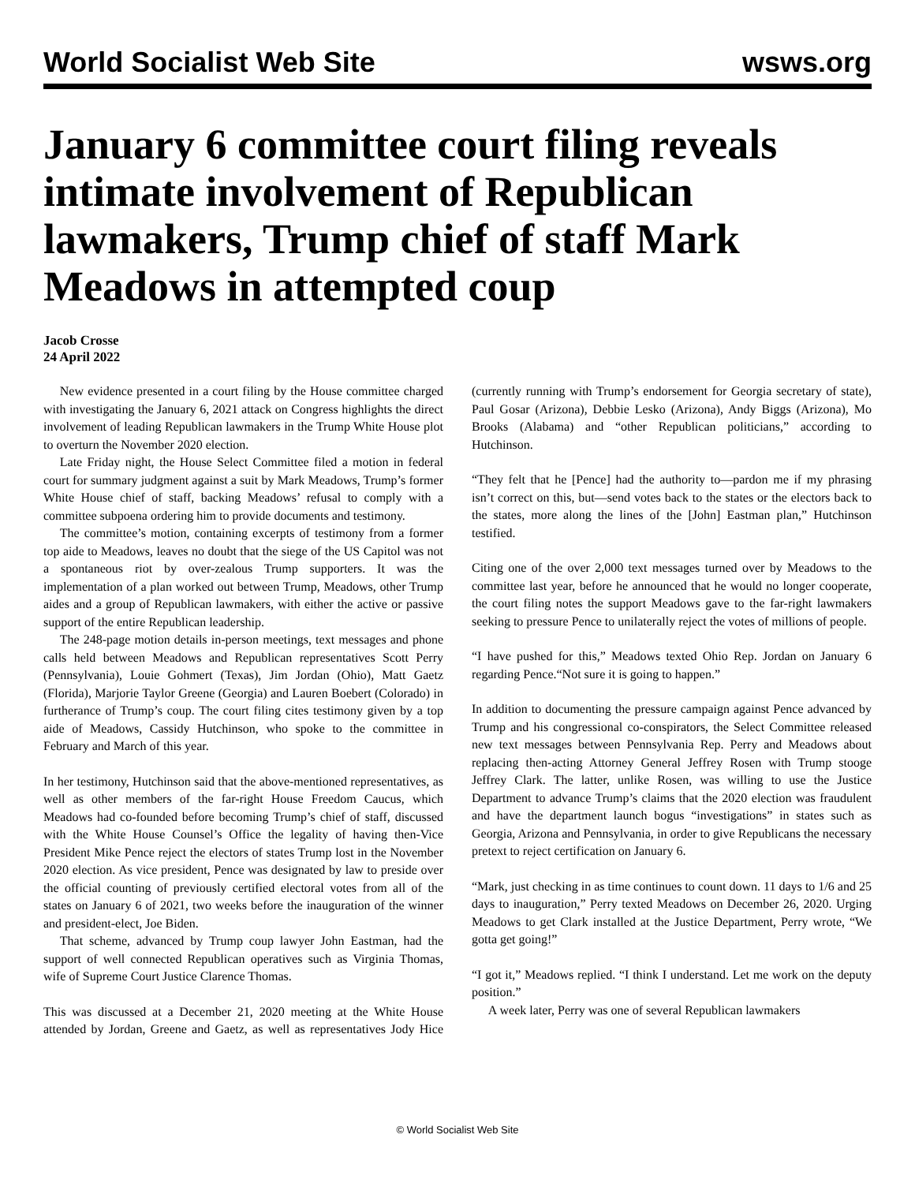World Socialist Web Site wsws.org
January 6 committee court filing reveals intimate involvement of Republican lawmakers, Trump chief of staff Mark Meadows in attempted coup
Jacob Crosse
24 April 2022
New evidence presented in a court filing by the House committee charged with investigating the January 6, 2021 attack on Congress highlights the direct involvement of leading Republican lawmakers in the Trump White House plot to overturn the November 2020 election.
Late Friday night, the House Select Committee filed a motion in federal court for summary judgment against a suit by Mark Meadows, Trump’s former White House chief of staff, backing Meadows’ refusal to comply with a committee subpoena ordering him to provide documents and testimony.
The committee’s motion, containing excerpts of testimony from a former top aide to Meadows, leaves no doubt that the siege of the US Capitol was not a spontaneous riot by over-zealous Trump supporters. It was the implementation of a plan worked out between Trump, Meadows, other Trump aides and a group of Republican lawmakers, with either the active or passive support of the entire Republican leadership.
The 248-page motion details in-person meetings, text messages and phone calls held between Meadows and Republican representatives Scott Perry (Pennsylvania), Louie Gohmert (Texas), Jim Jordan (Ohio), Matt Gaetz (Florida), Marjorie Taylor Greene (Georgia) and Lauren Boebert (Colorado) in furtherance of Trump’s coup. The court filing cites testimony given by a top aide of Meadows, Cassidy Hutchinson, who spoke to the committee in February and March of this year.
In her testimony, Hutchinson said that the above-mentioned representatives, as well as other members of the far-right House Freedom Caucus, which Meadows had co-founded before becoming Trump’s chief of staff, discussed with the White House Counsel’s Office the legality of having then-Vice President Mike Pence reject the electors of states Trump lost in the November 2020 election. As vice president, Pence was designated by law to preside over the official counting of previously certified electoral votes from all of the states on January 6 of 2021, two weeks before the inauguration of the winner and president-elect, Joe Biden.
That scheme, advanced by Trump coup lawyer John Eastman, had the support of well connected Republican operatives such as Virginia Thomas, wife of Supreme Court Justice Clarence Thomas.
This was discussed at a December 21, 2020 meeting at the White House attended by Jordan, Greene and Gaetz, as well as representatives Jody Hice (currently running with Trump’s endorsement for Georgia secretary of state), Paul Gosar (Arizona), Debbie Lesko (Arizona), Andy Biggs (Arizona), Mo Brooks (Alabama) and “other Republican politicians,” according to Hutchinson.
“They felt that he [Pence] had the authority to—pardon me if my phrasing isn’t correct on this, but—send votes back to the states or the electors back to the states, more along the lines of the [John] Eastman plan,” Hutchinson testified.
Citing one of the over 2,000 text messages turned over by Meadows to the committee last year, before he announced that he would no longer cooperate, the court filing notes the support Meadows gave to the far-right lawmakers seeking to pressure Pence to unilaterally reject the votes of millions of people.
“I have pushed for this,” Meadows texted Ohio Rep. Jordan on January 6 regarding Pence.“Not sure it is going to happen.”
In addition to documenting the pressure campaign against Pence advanced by Trump and his congressional co-conspirators, the Select Committee released new text messages between Pennsylvania Rep. Perry and Meadows about replacing then-acting Attorney General Jeffrey Rosen with Trump stooge Jeffrey Clark. The latter, unlike Rosen, was willing to use the Justice Department to advance Trump’s claims that the 2020 election was fraudulent and have the department launch bogus “investigations” in states such as Georgia, Arizona and Pennsylvania, in order to give Republicans the necessary pretext to reject certification on January 6.
“Mark, just checking in as time continues to count down. 11 days to 1/6 and 25 days to inauguration,” Perry texted Meadows on December 26, 2020. Urging Meadows to get Clark installed at the Justice Department, Perry wrote, “We gotta get going!”
“I got it,” Meadows replied. “I think I understand. Let me work on the deputy position.”
A week later, Perry was one of several Republican lawmakers
© World Socialist Web Site